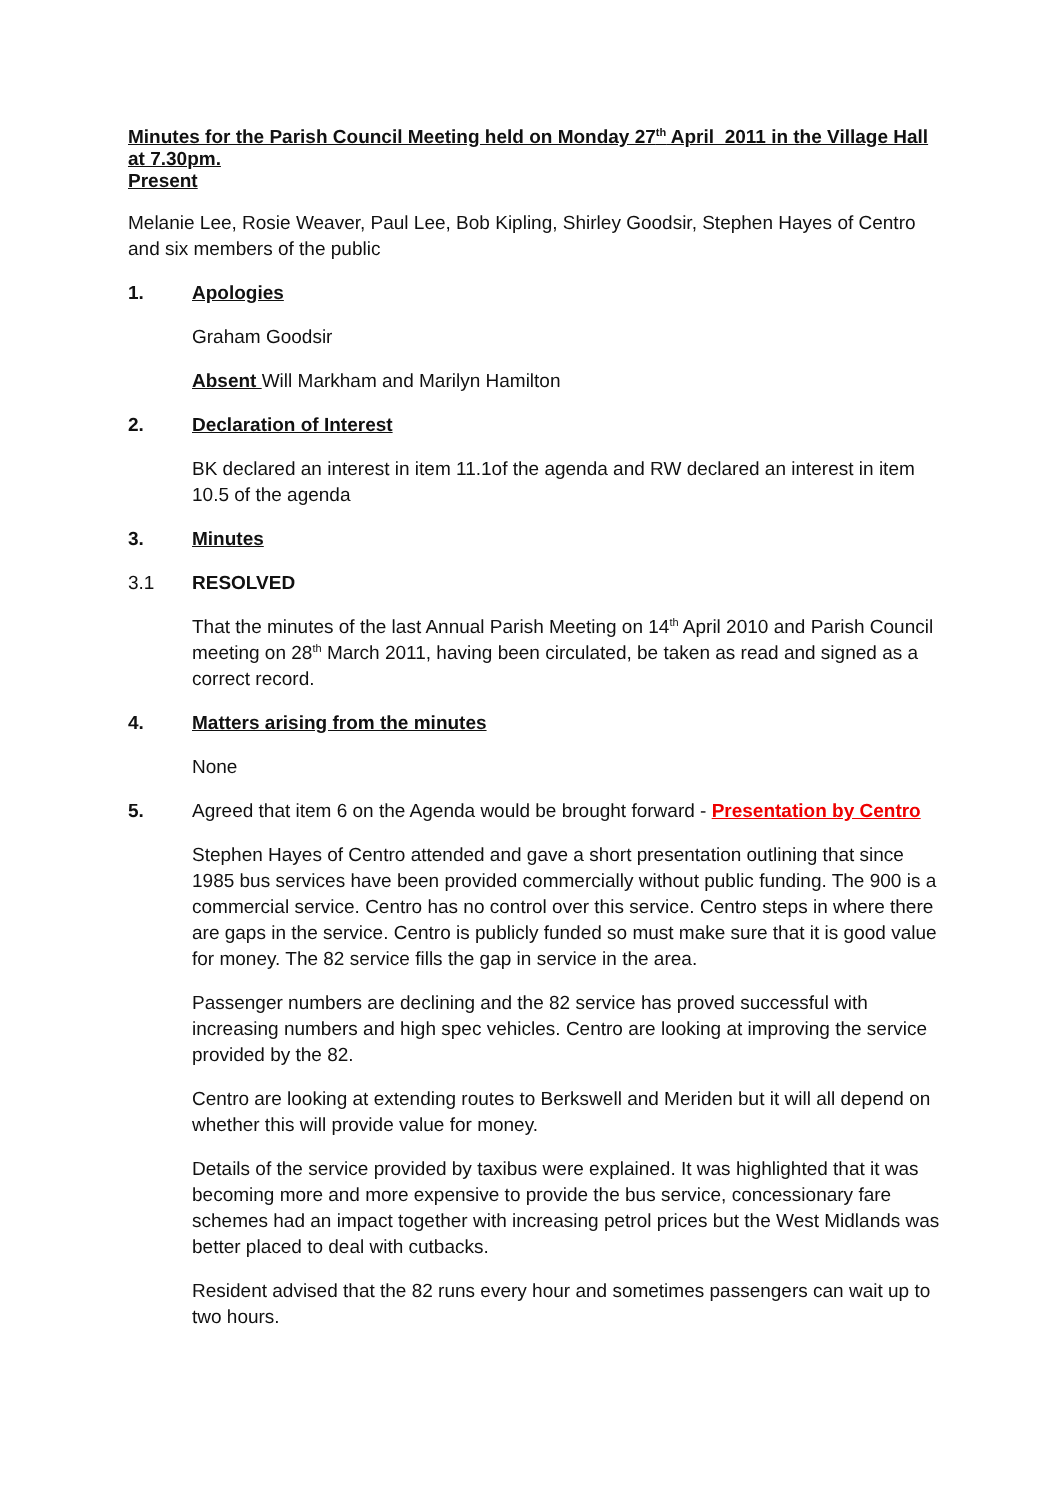Minutes for the Parish Council Meeting held on Monday 27<sup>th</sup> April 2011 in the Village Hall at 7.30pm.
Present
Melanie Lee, Rosie Weaver, Paul Lee, Bob Kipling, Shirley Goodsir, Stephen Hayes of Centro and six members of the public
1. Apologies
Graham Goodsir
Absent Will Markham and Marilyn Hamilton
2. Declaration of Interest
BK declared an interest in item 11.1of the agenda and RW declared an interest in item 10.5 of the agenda
3. Minutes
3.1 RESOLVED
That the minutes of the last Annual Parish Meeting on 14<sup>th</sup> April 2010 and Parish Council meeting on 28<sup>th</sup> March 2011, having been circulated, be taken as read and signed as a correct record.
4. Matters arising from the minutes
None
5. Agreed that item 6 on the Agenda would be brought forward - Presentation by Centro
Stephen Hayes of Centro attended and gave a short presentation outlining that since 1985 bus services have been provided commercially without public funding. The 900 is a commercial service. Centro has no control over this service. Centro steps in where there are gaps in the service. Centro is publicly funded so must make sure that it is good value for money. The 82 service fills the gap in service in the area.
Passenger numbers are declining and the 82 service has proved successful with increasing numbers and high spec vehicles. Centro are looking at improving the service provided by the 82.
Centro are looking at extending routes to Berkswell and Meriden but it will all depend on whether this will provide value for money.
Details of the service provided by taxibus were explained. It was highlighted that it was becoming more and more expensive to provide the bus service, concessionary fare schemes had an impact together with increasing petrol prices but the West Midlands was better placed to deal with cutbacks.
Resident advised that the 82 runs every hour and sometimes passengers can wait up to two hours.